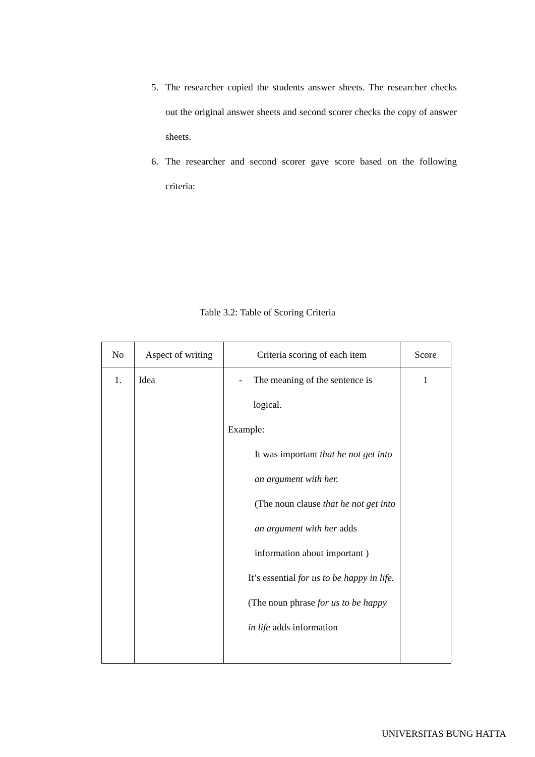5. The researcher copied the students answer sheets. The researcher checks out the original answer sheets and second scorer checks the copy of answer sheets.
6. The researcher and second scorer gave score based on the following criteria:
Table 3.2: Table of Scoring Criteria
| No | Aspect of writing | Criteria scoring of each item | Score |
| --- | --- | --- | --- |
| 1. | Idea | - The meaning of the sentence is logical. Example: It was important that he not get into an argument with her. (The noun clause that he not get into an argument with her adds information about important ) It’s essential for us to be happy in life. (The noun phrase for us to be happy in life adds information | 1 |
UNIVERSITAS BUNG HATTA